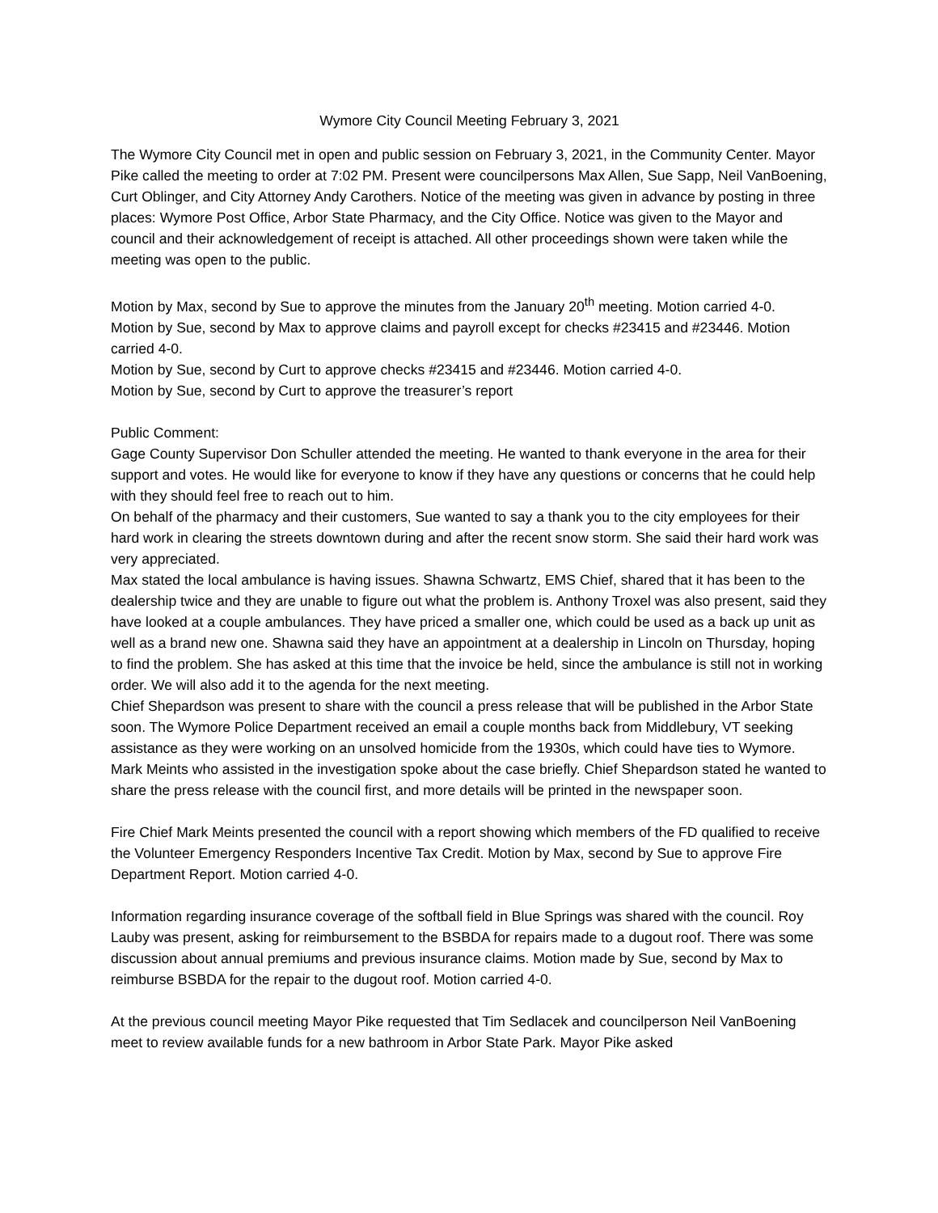Wymore City Council Meeting February 3, 2021
The Wymore City Council met in open and public session on February 3, 2021, in the Community Center. Mayor Pike called the meeting to order at 7:02 PM. Present were councilpersons Max Allen, Sue Sapp, Neil VanBoening, Curt Oblinger, and City Attorney Andy Carothers. Notice of the meeting was given in advance by posting in three places: Wymore Post Office, Arbor State Pharmacy, and the City Office. Notice was given to the Mayor and council and their acknowledgement of receipt is attached. All other proceedings shown were taken while the meeting was open to the public.
Motion by Max, second by Sue to approve the minutes from the January 20<sup>th</sup> meeting. Motion carried 4-0.
Motion by Sue, second by Max to approve claims and payroll except for checks #23415 and #23446. Motion carried 4-0.
Motion by Sue, second by Curt to approve checks #23415 and #23446. Motion carried 4-0.
Motion by Sue, second by Curt to approve the treasurer’s report
Public Comment:
Gage County Supervisor Don Schuller attended the meeting. He wanted to thank everyone in the area for their support and votes. He would like for everyone to know if they have any questions or concerns that he could help with they should feel free to reach out to him.
On behalf of the pharmacy and their customers, Sue wanted to say a thank you to the city employees for their hard work in clearing the streets downtown during and after the recent snow storm. She said their hard work was very appreciated.
Max stated the local ambulance is having issues. Shawna Schwartz, EMS Chief, shared that it has been to the dealership twice and they are unable to figure out what the problem is. Anthony Troxel was also present, said they have looked at a couple ambulances. They have priced a smaller one, which could be used as a back up unit as well as a brand new one. Shawna said they have an appointment at a dealership in Lincoln on Thursday, hoping to find the problem. She has asked at this time that the invoice be held, since the ambulance is still not in working order. We will also add it to the agenda for the next meeting.
Chief Shepardson was present to share with the council a press release that will be published in the Arbor State soon. The Wymore Police Department received an email a couple months back from Middlebury, VT seeking assistance as they were working on an unsolved homicide from the 1930s, which could have ties to Wymore. Mark Meints who assisted in the investigation spoke about the case briefly. Chief Shepardson stated he wanted to share the press release with the council first, and more details will be printed in the newspaper soon.
Fire Chief Mark Meints presented the council with a report showing which members of the FD qualified to receive the Volunteer Emergency Responders Incentive Tax Credit. Motion by Max, second by Sue to approve Fire Department Report. Motion carried 4-0.
Information regarding insurance coverage of the softball field in Blue Springs was shared with the council. Roy Lauby was present, asking for reimbursement to the BSBDA for repairs made to a dugout roof. There was some discussion about annual premiums and previous insurance claims. Motion made by Sue, second by Max to reimburse BSBDA for the repair to the dugout roof. Motion carried 4-0.
At the previous council meeting Mayor Pike requested that Tim Sedlacek and councilperson Neil VanBoening meet to review available funds for a new bathroom in Arbor State Park. Mayor Pike asked